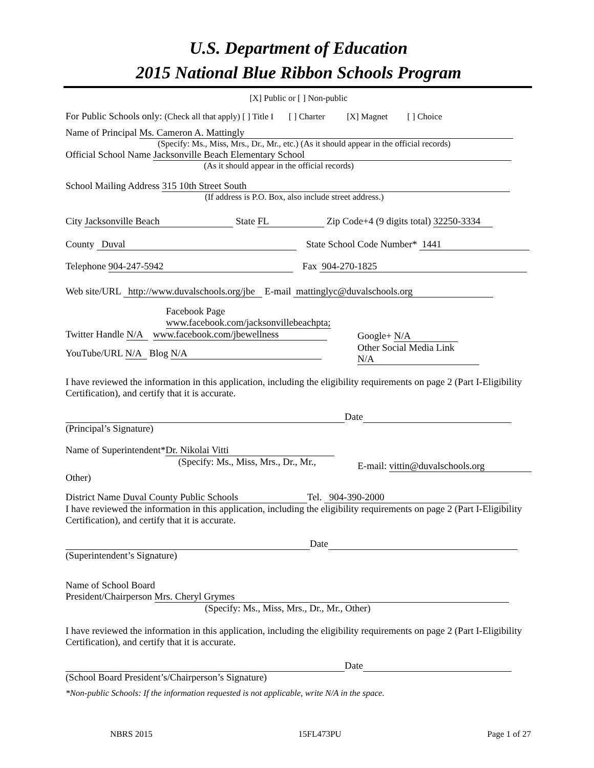U.S. Department of Education
2015 National Blue Ribbon Schools Program
[X] Public or [ ] Non-public
For Public Schools only: (Check all that apply) [ ] Title I [ ] Charter [X] Magnet [ ] Choice
Name of Principal Ms. Cameron A. Mattingly
(Specify: Ms., Miss, Mrs., Dr., Mr., etc.) (As it should appear in the official records)
Official School Name Jacksonville Beach Elementary School
(As it should appear in the official records)
School Mailing Address 315 10th Street South
(If address is P.O. Box, also include street address.)
City Jacksonville Beach State FL Zip Code+4 (9 digits total) 32250-3334
County Duval State School Code Number* 1441
Telephone 904-247-5942 Fax 904-270-1825
Web site/URL http://www.duvalschools.org/jbe E-mail mattinglyc@duvalschools.org
Facebook Page
www.facebook.com/jacksonvillebeachpta;
Twitter Handle N/A www.facebook.com/jbewellness
YouTube/URL N/A Blog N/A
Google+ N/A
Other Social Media Link
N/A
I have reviewed the information in this application, including the eligibility requirements on page 2 (Part I-Eligibility Certification), and certify that it is accurate.
Date
(Principal’s Signature)
Name of Superintendent* Dr. Nikolai Vitti
(Specify: Ms., Miss, Mrs., Dr., Mr.,
E-mail: vittin@duvalschools.org
Other)
District Name Duval County Public Schools Tel. 904-390-2000
I have reviewed the information in this application, including the eligibility requirements on page 2 (Part I-Eligibility Certification), and certify that it is accurate.
Date
(Superintendent’s Signature)
Name of School Board
President/Chairperson Mrs. Cheryl Grymes
(Specify: Ms., Miss, Mrs., Dr., Mr., Other)
I have reviewed the information in this application, including the eligibility requirements on page 2 (Part I-Eligibility Certification), and certify that it is accurate.
Date
(School Board President’s/Chairperson’s Signature)
*Non-public Schools: If the information requested is not applicable, write N/A in the space.
NBRS 2015 15FL473PU Page 1 of 27